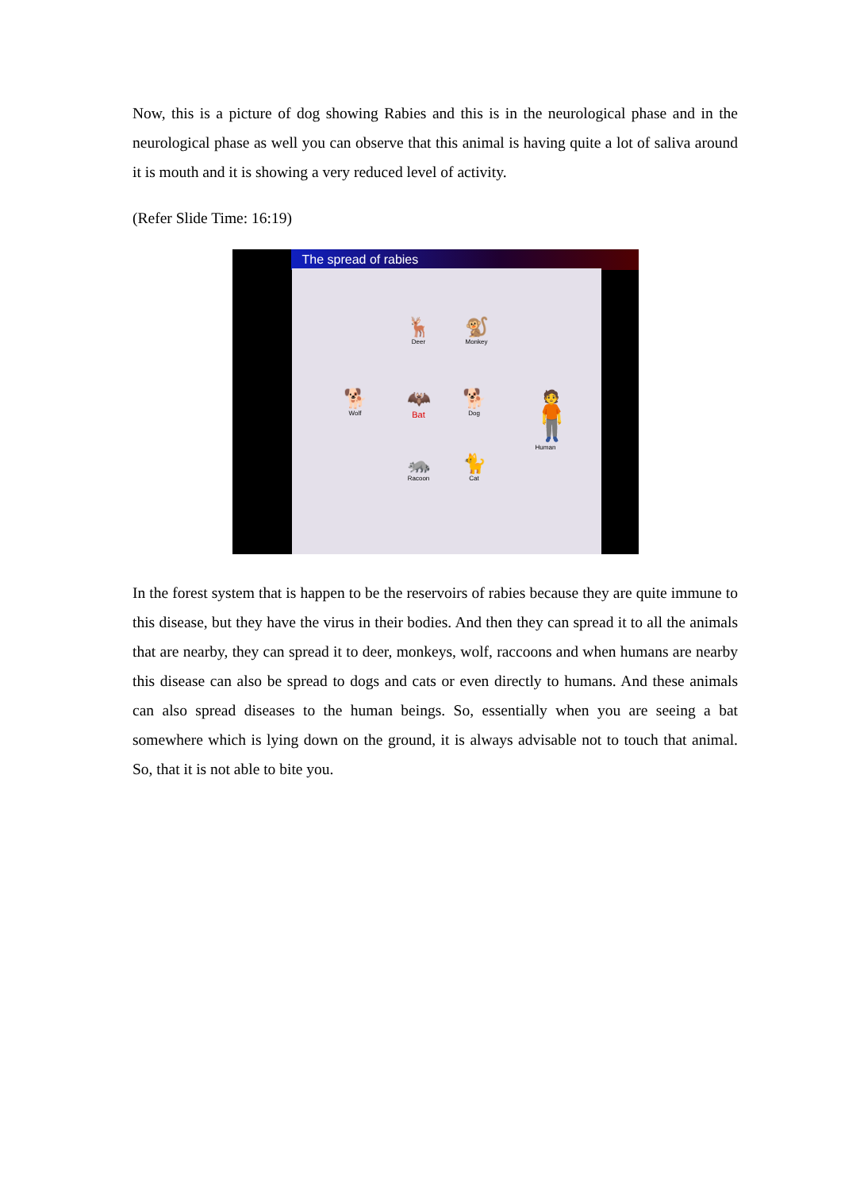Now, this is a picture of dog showing Rabies and this is in the neurological phase and in the neurological phase as well you can observe that this animal is having quite a lot of saliva around it is mouth and it is showing a very reduced level of activity.
(Refer Slide Time: 16:19)
The spread of rabies
🦌
Deer
🐒
Monkey
🐕
Wolf
🦇
Bat
🐕
Dog
🧍
Human
🦝
Racoon
🐈
Cat
In the forest system that is happen to be the reservoirs of rabies because they are quite immune to this disease, but they have the virus in their bodies. And then they can spread it to all the animals that are nearby, they can spread it to deer, monkeys, wolf, raccoons and when humans are nearby this disease can also be spread to dogs and cats or even directly to humans. And these animals can also spread diseases to the human beings. So, essentially when you are seeing a bat somewhere which is lying down on the ground, it is always advisable not to touch that animal. So, that it is not able to bite you.